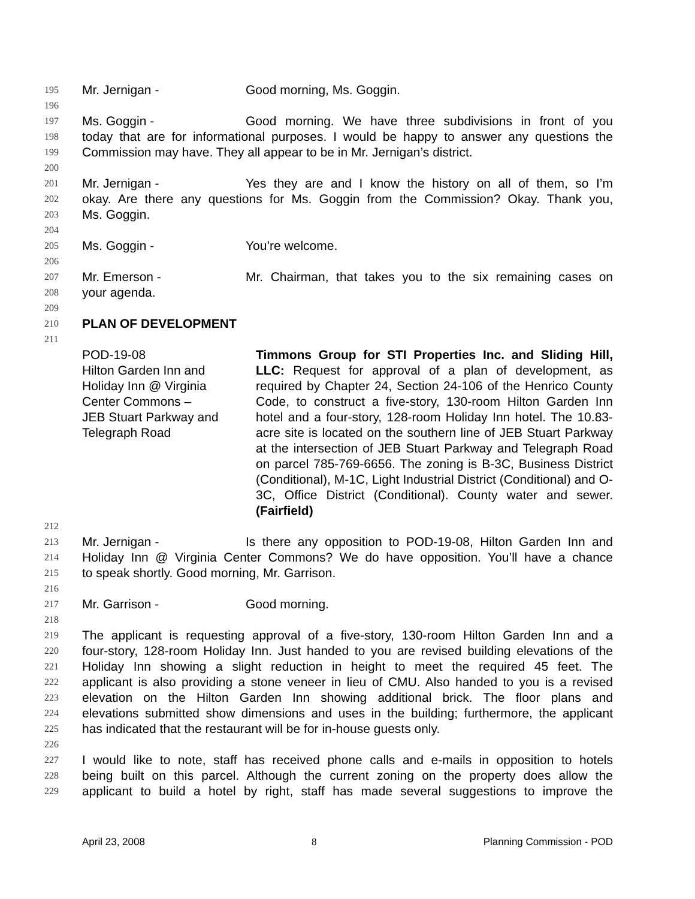195 Mr. Jernigan - Good morning, Ms. Goggin.
196
197 Ms. Goggin - Good morning. We have three subdivisions in front of you
198 today that are for informational purposes. I would be happy to answer any questions the
199 Commission may have. They all appear to be in Mr. Jernigan’s district.
200
201 Mr. Jernigan - Yes they are and I know the history on all of them, so I’m
202 okay. Are there any questions for Ms. Goggin from the Commission? Okay. Thank you,
203 Ms. Goggin.
204
205 Ms. Goggin - You’re welcome.
206
207 Mr. Emerson - Mr. Chairman, that takes you to the six remaining cases on
208 your agenda.
209
210 PLAN OF DEVELOPMENT
211
POD-19-08
Hilton Garden Inn and
Holiday Inn @ Virginia
Center Commons –
JEB Stuart Parkway and
Telegraph Road
Timmons Group for STI Properties Inc. and Sliding Hill, LLC: Request for approval of a plan of development, as required by Chapter 24, Section 24-106 of the Henrico County Code, to construct a five-story, 130-room Hilton Garden Inn hotel and a four-story, 128-room Holiday Inn hotel. The 10.83-acre site is located on the southern line of JEB Stuart Parkway at the intersection of JEB Stuart Parkway and Telegraph Road on parcel 785-769-6656. The zoning is B-3C, Business District (Conditional), M-1C, Light Industrial District (Conditional) and O-3C, Office District (Conditional). County water and sewer. (Fairfield)
212
213 Mr. Jernigan - Is there any opposition to POD-19-08, Hilton Garden Inn and
214 Holiday Inn @ Virginia Center Commons? We do have opposition. You’ll have a chance
215 to speak shortly. Good morning, Mr. Garrison.
216
217 Mr. Garrison - Good morning.
218
219 The applicant is requesting approval of a five-story, 130-room Hilton Garden Inn and a
220 four-story, 128-room Holiday Inn. Just handed to you are revised building elevations of the
221 Holiday Inn showing a slight reduction in height to meet the required 45 feet. The
222 applicant is also providing a stone veneer in lieu of CMU. Also handed to you is a revised
223 elevation on the Hilton Garden Inn showing additional brick. The floor plans and
224 elevations submitted show dimensions and uses in the building; furthermore, the applicant
225 has indicated that the restaurant will be for in-house guests only.
226
227 I would like to note, staff has received phone calls and e-mails in opposition to hotels
228 being built on this parcel. Although the current zoning on the property does allow the
229 applicant to build a hotel by right, staff has made several suggestions to improve the
April 23, 2008 8 Planning Commission - POD